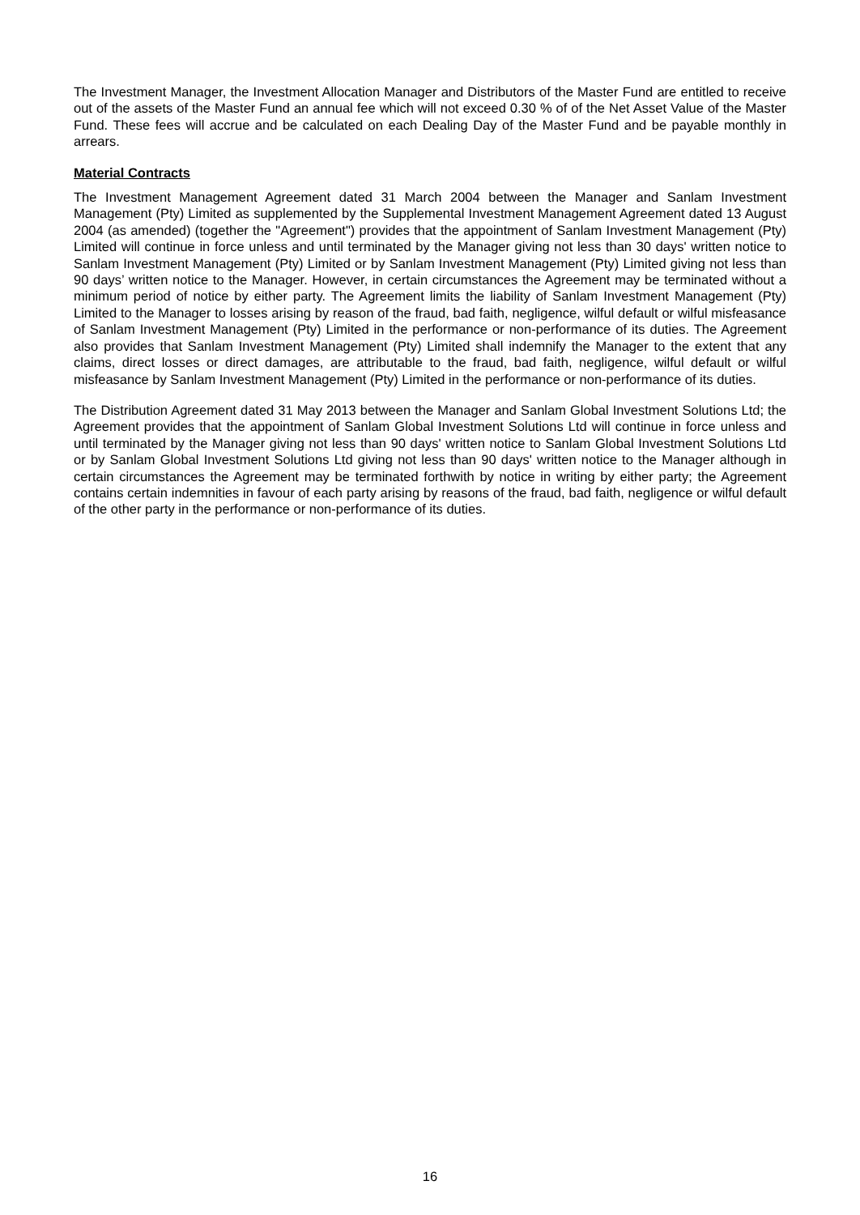The Investment Manager, the Investment Allocation Manager and Distributors of the Master Fund are entitled to receive out of the assets of the Master Fund an annual fee which will not exceed 0.30 % of of the Net Asset Value of the Master Fund. These fees will accrue and be calculated on each Dealing Day of the Master Fund and be payable monthly in arrears.
Material Contracts
The Investment Management Agreement dated 31 March 2004 between the Manager and Sanlam Investment Management (Pty) Limited as supplemented by the Supplemental Investment Management Agreement dated 13 August 2004 (as amended) (together the "Agreement") provides that the appointment of Sanlam Investment Management (Pty) Limited will continue in force unless and until terminated by the Manager giving not less than 30 days' written notice to Sanlam Investment Management (Pty) Limited or by Sanlam Investment Management (Pty) Limited giving not less than 90 days’ written notice to the Manager. However, in certain circumstances the Agreement may be terminated without a minimum period of notice by either party. The Agreement limits the liability of Sanlam Investment Management (Pty) Limited to the Manager to losses arising by reason of the fraud, bad faith, negligence, wilful default or wilful misfeasance of Sanlam Investment Management (Pty) Limited in the performance or non-performance of its duties. The Agreement also provides that Sanlam Investment Management (Pty) Limited shall indemnify the Manager to the extent that any claims, direct losses or direct damages, are attributable to the fraud, bad faith, negligence, wilful default or wilful misfeasance by Sanlam Investment Management (Pty) Limited in the performance or non-performance of its duties.
The Distribution Agreement dated 31 May 2013 between the Manager and Sanlam Global Investment Solutions Ltd; the Agreement provides that the appointment of Sanlam Global Investment Solutions Ltd will continue in force unless and until terminated by the Manager giving not less than 90 days' written notice to Sanlam Global Investment Solutions Ltd or by Sanlam Global Investment Solutions Ltd giving not less than 90 days' written notice to the Manager although in certain circumstances the Agreement may be terminated forthwith by notice in writing by either party; the Agreement contains certain indemnities in favour of each party arising by reasons of the fraud, bad faith, negligence or wilful default of the other party in the performance or non-performance of its duties.
16